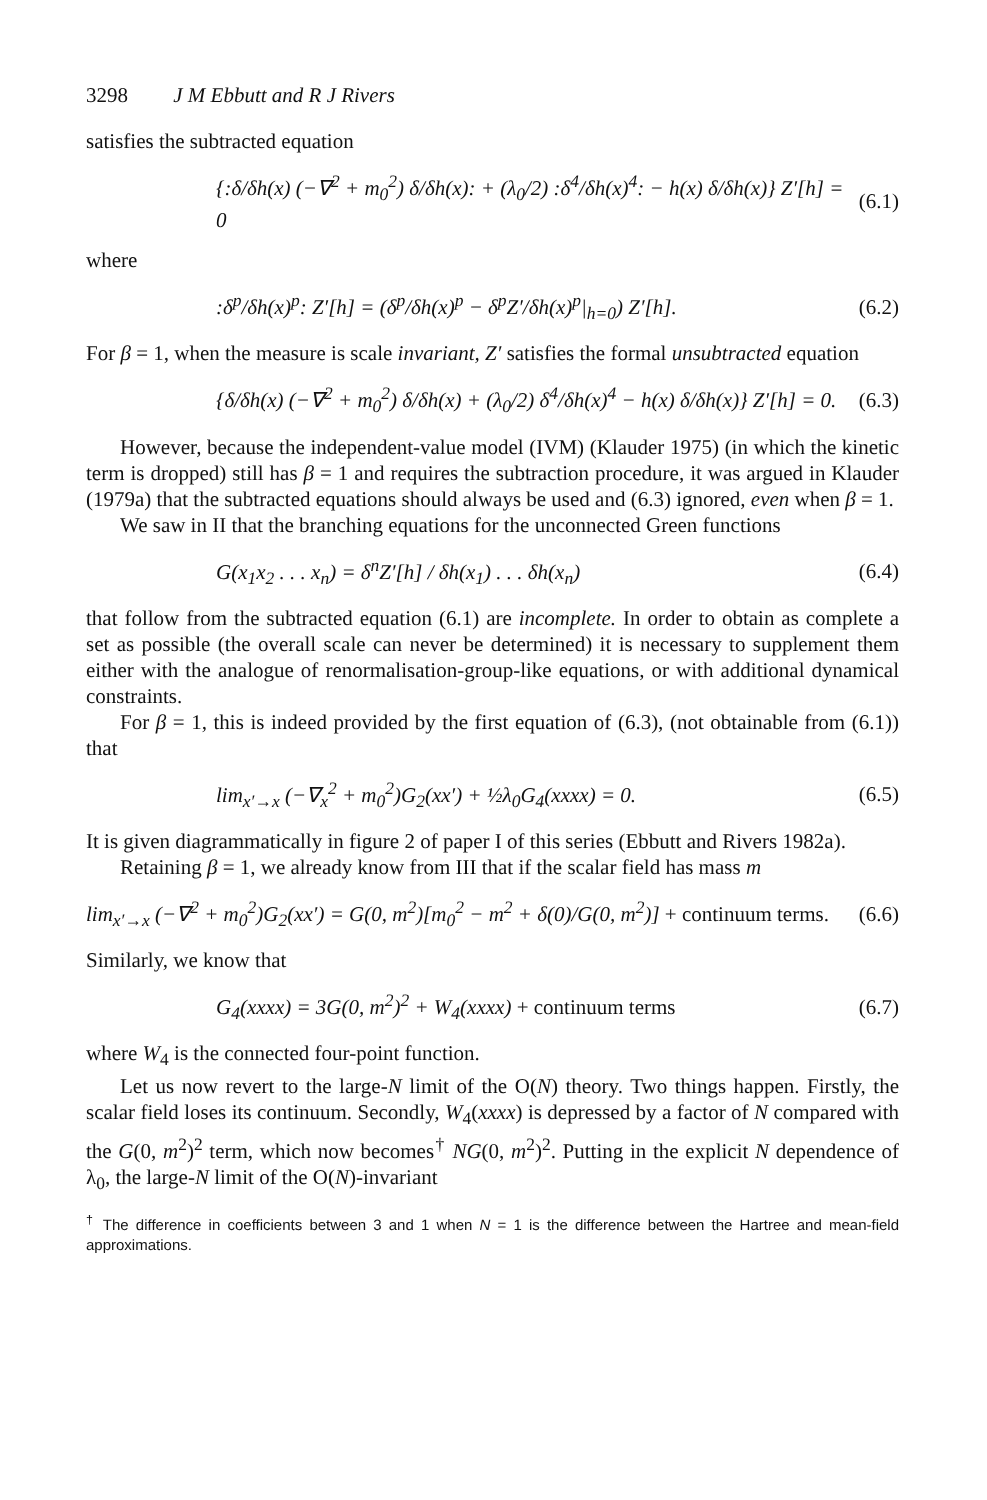3298 J M Ebbutt and R J Rivers
satisfies the subtracted equation
{:δ/δh(x) (−∇<sup>2</sup> + m<sub>0</sub><sup>2</sup>) δ/δh(x): + (λ<sub>0</sub>/2) :δ<sup>4</sup>/δh(x)<sup>4</sup>: − h(x) δ/δh(x)} Z′[h] = 0 (6.1)
where
:δ<sup>p</sup>/δh(x)<sup>p</sup>: Z′[h] = (δ<sup>p</sup>/δh(x)<sup>p</sup> − δ<sup>p</sup>Z′/δh(x)<sup>p</sup>|<sub>h=0</sub>) Z′[h]. (6.2)
For β = 1, when the measure is scale invariant, Z′ satisfies the formal unsubtracted equation
{δ/δh(x) (−∇<sup>2</sup> + m<sub>0</sub><sup>2</sup>) δ/δh(x) + (λ<sub>0</sub>/2) δ<sup>4</sup>/δh(x)<sup>4</sup> − h(x) δ/δh(x)} Z′[h] = 0. (6.3)
However, because the independent-value model (IVM) (Klauder 1975) (in which the kinetic term is dropped) still has β = 1 and requires the subtraction procedure, it was argued in Klauder (1979a) that the subtracted equations should always be used and (6.3) ignored, even when β = 1.
We saw in II that the branching equations for the unconnected Green functions
G(x<sub>1</sub>x<sub>2</sub> . . . x<sub>n</sub>) = δ<sup>n</sup>Z′[h] / δh(x<sub>1</sub>) . . . δh(x<sub>n</sub>) (6.4)
that follow from the subtracted equation (6.1) are incomplete. In order to obtain as complete a set as possible (the overall scale can never be determined) it is necessary to supplement them either with the analogue of renormalisation-group-like equations, or with additional dynamical constraints.
For β = 1, this is indeed provided by the first equation of (6.3), (not obtainable from (6.1)) that
lim<sub>x′→x</sub> (−∇<sub>x</sub><sup>2</sup> + m<sub>0</sub><sup>2</sup>)G<sub>2</sub>(xx′) + ½λ<sub>0</sub>G<sub>4</sub>(xxxx) = 0. (6.5)
It is given diagrammatically in figure 2 of paper I of this series (Ebbutt and Rivers 1982a).
Retaining β = 1, we already know from III that if the scalar field has mass m
lim<sub>x′→x</sub> (−∇<sup>2</sup> + m<sub>0</sub><sup>2</sup>)G<sub>2</sub>(xx′) = G(0, m<sup>2</sup>)[m<sub>0</sub><sup>2</sup> − m<sup>2</sup> + δ(0)/G(0, m<sup>2</sup>)] + continuum terms. (6.6)
Similarly, we know that
G<sub>4</sub>(xxxx) = 3G(0, m<sup>2</sup>)<sup>2</sup> + W<sub>4</sub>(xxxx) + continuum terms (6.7)
where W<sub>4</sub> is the connected four-point function.
Let us now revert to the large-N limit of the O(N) theory. Two things happen. Firstly, the scalar field loses its continuum. Secondly, W<sub>4</sub>(xxxx) is depressed by a factor of N compared with the G(0, m<sup>2</sup>)<sup>2</sup> term, which now becomes<sup>†</sup> NG(0, m<sup>2</sup>)<sup>2</sup>. Putting in the explicit N dependence of λ<sub>0</sub>, the large-N limit of the O(N)-invariant
<sup>†</sup> The difference in coefficients between 3 and 1 when N = 1 is the difference between the Hartree and mean-field approximations.